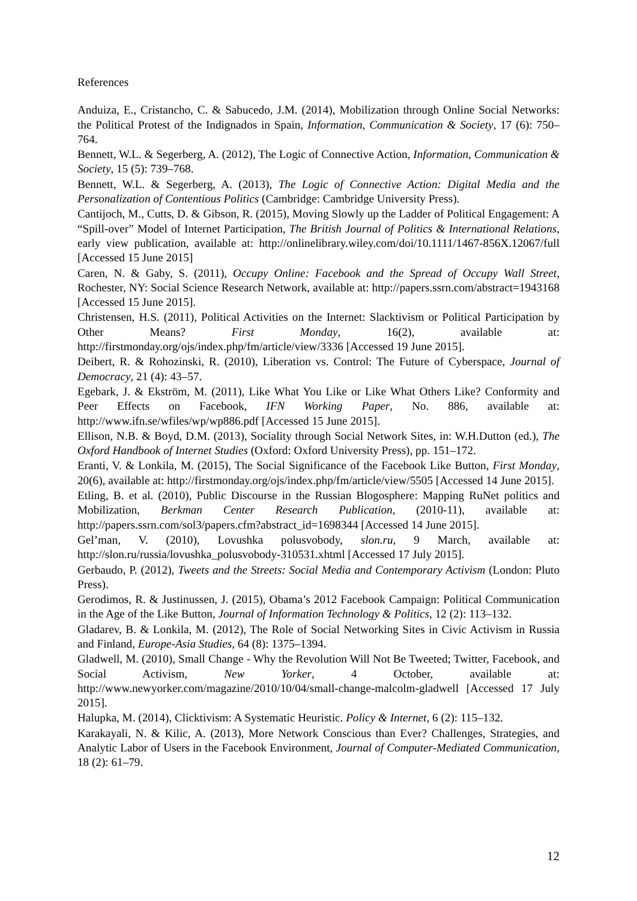References
Anduiza, E., Cristancho, C. & Sabucedo, J.M. (2014), Mobilization through Online Social Networks: the Political Protest of the Indignados in Spain, Information, Communication & Society, 17 (6): 750–764.
Bennett, W.L. & Segerberg, A. (2012), The Logic of Connective Action, Information, Communication & Society, 15 (5): 739–768.
Bennett, W.L. & Segerberg, A. (2013), The Logic of Connective Action: Digital Media and the Personalization of Contentious Politics (Cambridge: Cambridge University Press).
Cantijoch, M., Cutts, D. & Gibson, R. (2015), Moving Slowly up the Ladder of Political Engagement: A “Spill-over” Model of Internet Participation, The British Journal of Politics & International Relations, early view publication, available at: http://onlinelibrary.wiley.com/doi/10.1111/1467-856X.12067/full [Accessed 15 June 2015]
Caren, N. & Gaby, S. (2011), Occupy Online: Facebook and the Spread of Occupy Wall Street, Rochester, NY: Social Science Research Network, available at: http://papers.ssrn.com/abstract=1943168 [Accessed 15 June 2015].
Christensen, H.S. (2011), Political Activities on the Internet: Slacktivism or Political Participation by Other Means? First Monday, 16(2), available at: http://firstmonday.org/ojs/index.php/fm/article/view/3336 [Accessed 19 June 2015].
Deibert, R. & Rohozinski, R. (2010), Liberation vs. Control: The Future of Cyberspace, Journal of Democracy, 21 (4): 43–57.
Egebark, J. & Ekström, M. (2011), Like What You Like or Like What Others Like? Conformity and Peer Effects on Facebook, IFN Working Paper, No. 886, available at: http://www.ifn.se/wfiles/wp/wp886.pdf [Accessed 15 June 2015].
Ellison, N.B. & Boyd, D.M. (2013), Sociality through Social Network Sites, in: W.H.Dutton (ed.), The Oxford Handbook of Internet Studies (Oxford: Oxford University Press), pp. 151–172.
Eranti, V. & Lonkila, M. (2015), The Social Significance of the Facebook Like Button, First Monday, 20(6), available at: http://firstmonday.org/ojs/index.php/fm/article/view/5505 [Accessed 14 June 2015].
Etling, B. et al. (2010), Public Discourse in the Russian Blogosphere: Mapping RuNet politics and Mobilization, Berkman Center Research Publication, (2010-11), available at: http://papers.ssrn.com/sol3/papers.cfm?abstract_id=1698344 [Accessed 14 June 2015].
Gel’man, V. (2010), Lovushka polusvobody, slon.ru, 9 March, available at: http://slon.ru/russia/lovushka_polusvobody-310531.xhtml [Accessed 17 July 2015].
Gerbaudo, P. (2012), Tweets and the Streets: Social Media and Contemporary Activism (London: Pluto Press).
Gerodimos, R. & Justinussen, J. (2015), Obama’s 2012 Facebook Campaign: Political Communication in the Age of the Like Button, Journal of Information Technology & Politics, 12 (2): 113–132.
Gladarev, B. & Lonkila, M. (2012), The Role of Social Networking Sites in Civic Activism in Russia and Finland, Europe-Asia Studies, 64 (8): 1375–1394.
Gladwell, M. (2010), Small Change - Why the Revolution Will Not Be Tweeted; Twitter, Facebook, and Social Activism, New Yorker, 4 October, available at: http://www.newyorker.com/magazine/2010/10/04/small-change-malcolm-gladwell [Accessed 17 July 2015].
Halupka, M. (2014), Clicktivism: A Systematic Heuristic. Policy & Internet, 6 (2): 115–132.
Karakayali, N. & Kilic, A. (2013), More Network Conscious than Ever? Challenges, Strategies, and Analytic Labor of Users in the Facebook Environment, Journal of Computer-Mediated Communication, 18 (2): 61–79.
12